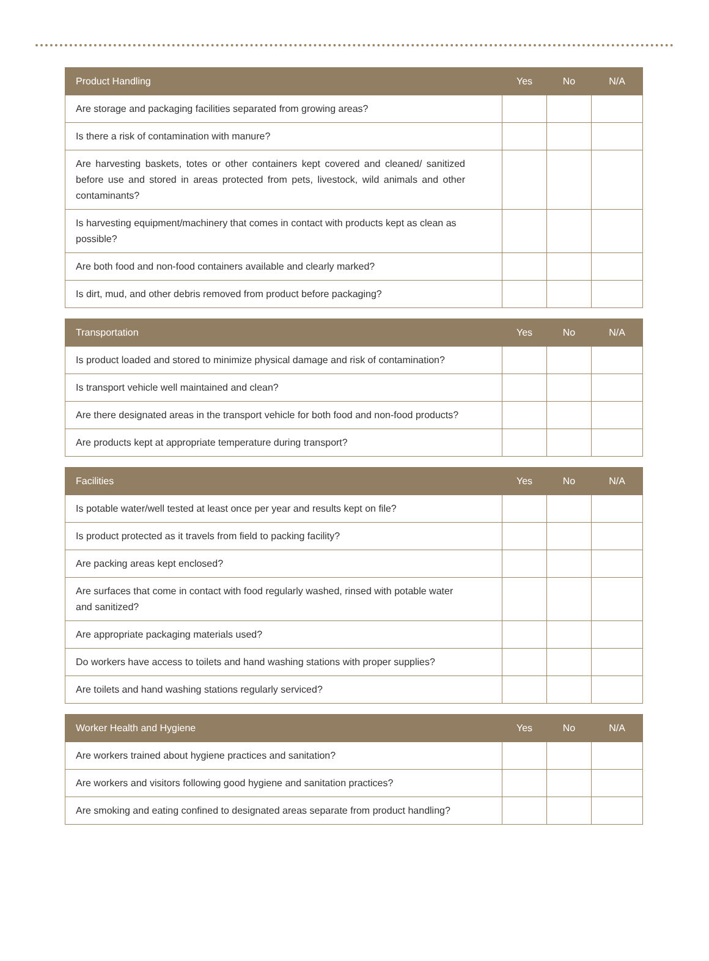| Product Handling | Yes | No | N/A |
| --- | --- | --- | --- |
| Are storage and packaging facilities separated from growing areas? | | | |
| Is there a risk of contamination with manure? | | | |
| Are harvesting baskets, totes or other containers kept covered and cleaned/ sanitized before use and stored in areas protected from pets, livestock, wild animals and other contaminants? | | | |
| Is harvesting equipment/machinery that comes in contact with products kept as clean as possible? | | | |
| Are both food and non-food containers available and clearly marked? | | | |
| Is dirt, mud, and other debris removed from product before packaging? | | | |
| Transportation | Yes | No | N/A |
| --- | --- | --- | --- |
| Is product loaded and stored to minimize physical damage and risk of contamination? | | | |
| Is transport vehicle well maintained and clean? | | | |
| Are there designated areas in the transport vehicle for both food and non-food products? | | | |
| Are products kept at appropriate temperature during transport? | | | |
| Facilities | Yes | No | N/A |
| --- | --- | --- | --- |
| Is potable water/well tested at least once per year and results kept on file? | | | |
| Is product protected as it travels from field to packing facility? | | | |
| Are packing areas kept enclosed? | | | |
| Are surfaces that come in contact with food regularly washed, rinsed with potable water and sanitized? | | | |
| Are appropriate packaging materials used? | | | |
| Do workers have access to toilets and hand washing stations with proper supplies? | | | |
| Are toilets and hand washing stations regularly serviced? | | | |
| Worker Health and Hygiene | Yes | No | N/A |
| --- | --- | --- | --- |
| Are workers trained about hygiene practices and sanitation? | | | |
| Are workers and visitors following good hygiene and sanitation practices? | | | |
| Are smoking and eating confined to designated areas separate from product handling? | | | |